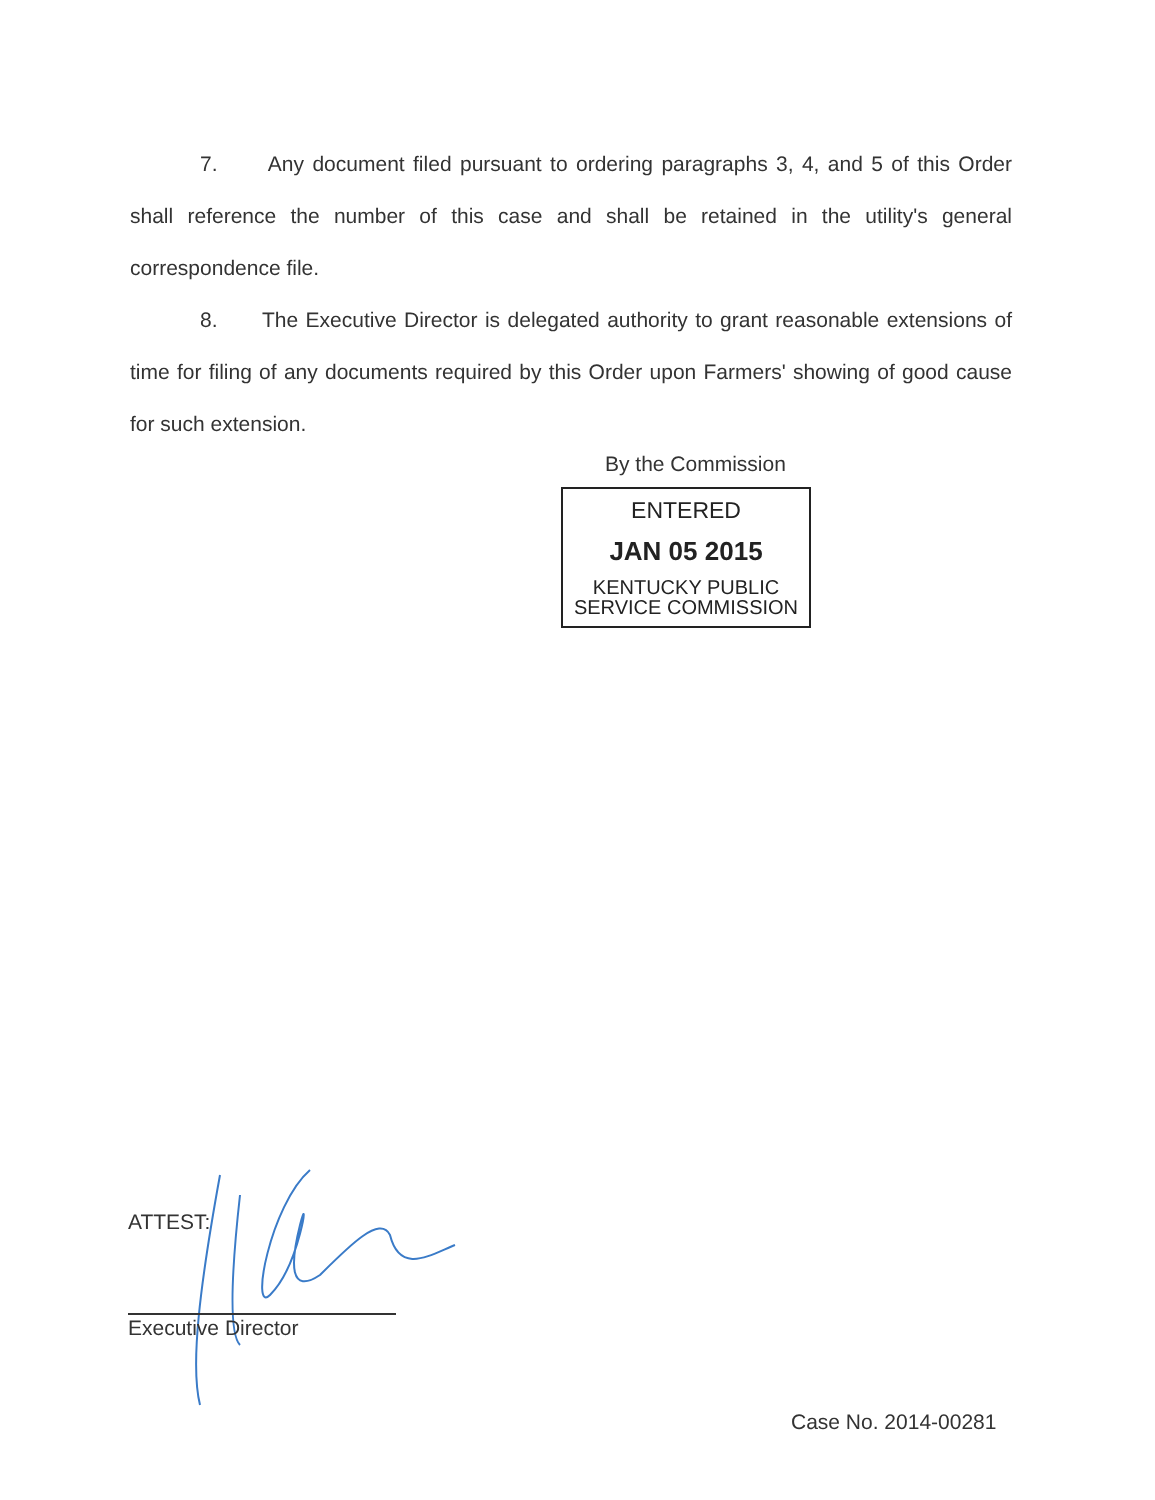7. Any document filed pursuant to ordering paragraphs 3, 4, and 5 of this Order shall reference the number of this case and shall be retained in the utility's general correspondence file.
8. The Executive Director is delegated authority to grant reasonable extensions of time for filing of any documents required by this Order upon Farmers' showing of good cause for such extension.
By the Commission
ENTERED
JAN 05 2015
KENTUCKY PUBLIC
SERVICE COMMISSION
ATTEST:
Executive Director
Case No. 2014-00281